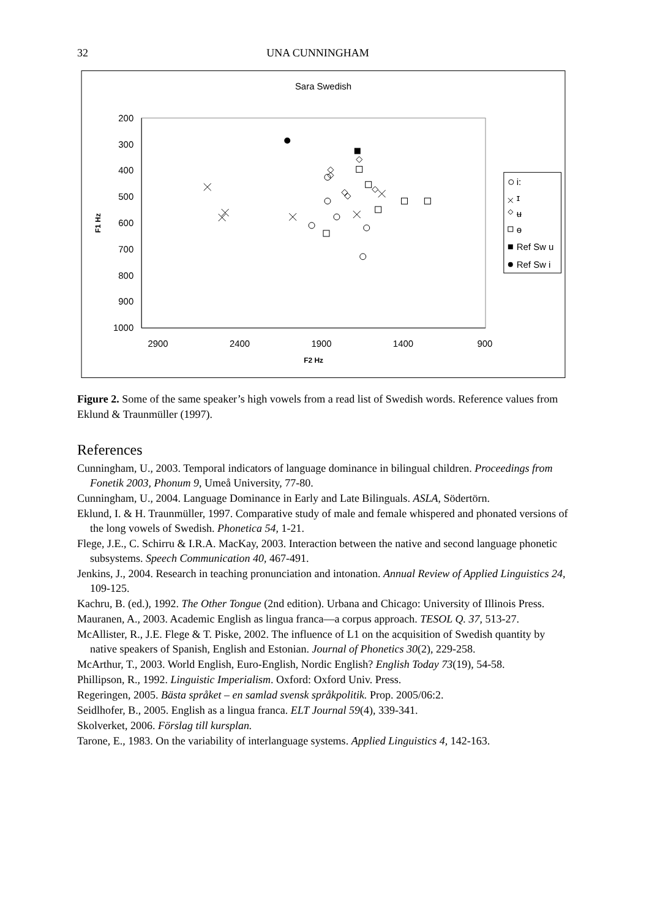32 UNA CUNNINGHAM
Sara Swedish
200
300
400
500
600
700
800
900
1000
2900
2400
1900
1400
900
F2 Hz
F1 Hz
i:
ɪ
ʉ
ɵ
Ref Sw u
Ref Sw i
Figure 2. Some of the same speaker’s high vowels from a read list of Swedish words. Reference values from Eklund & Traunmüller (1997).
References
Cunningham, U., 2003. Temporal indicators of language dominance in bilingual children. Proceedings from Fonetik 2003, Phonum 9, Umeå University, 77-80.
Cunningham, U., 2004. Language Dominance in Early and Late Bilinguals. ASLA, Södertörn.
Eklund, I. & H. Traunmüller, 1997. Comparative study of male and female whispered and phonated versions of the long vowels of Swedish. Phonetica 54, 1-21.
Flege, J.E., C. Schirru & I.R.A. MacKay, 2003. Interaction between the native and second language phonetic subsystems. Speech Communication 40, 467-491.
Jenkins, J., 2004. Research in teaching pronunciation and intonation. Annual Review of Applied Linguistics 24, 109-125.
Kachru, B. (ed.), 1992. The Other Tongue (2nd edition). Urbana and Chicago: University of Illinois Press.
Mauranen, A., 2003. Academic English as lingua franca—a corpus approach. TESOL Q. 37, 513-27.
McAllister, R., J.E. Flege & T. Piske, 2002. The influence of L1 on the acquisition of Swedish quantity by native speakers of Spanish, English and Estonian. Journal of Phonetics 30(2), 229-258.
McArthur, T., 2003. World English, Euro-English, Nordic English? English Today 73(19), 54-58.
Phillipson, R., 1992. Linguistic Imperialism. Oxford: Oxford Univ. Press.
Regeringen, 2005. Bästa språket – en samlad svensk språkpolitik. Prop. 2005/06:2.
Seidlhofer, B., 2005. English as a lingua franca. ELT Journal 59(4), 339-341.
Skolverket, 2006. Förslag till kursplan.
Tarone, E., 1983. On the variability of interlanguage systems. Applied Linguistics 4, 142-163.